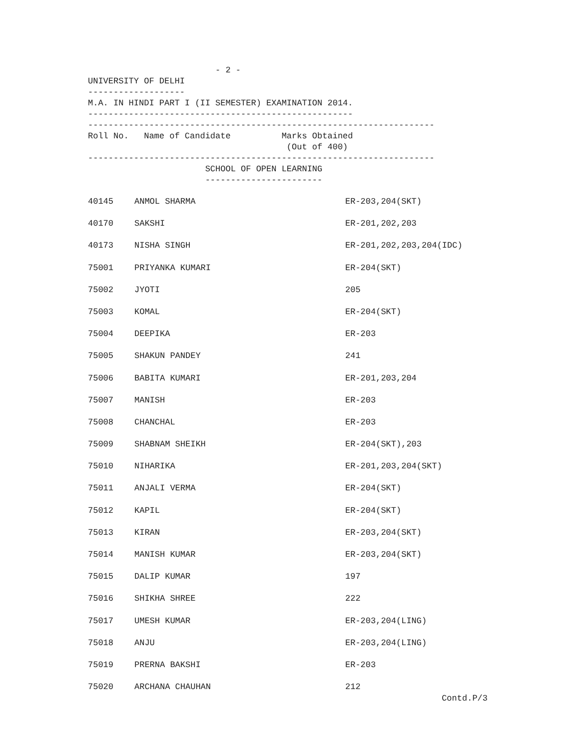- 2 -
UNIVERSITY OF DELHI
-------------------
M.A. IN HINDI PART I (II SEMESTER) EXAMINATION 2014.
----------------------------------------------------
--------------------------------------------------------------------
Roll No. Name of Candidate Marks Obtained
(Out of 400)
--------------------------------------------------------------------
SCHOOL OF OPEN LEARNING
-----------------------
| 40145 | ANMOL SHARMA | ER-203,204(SKT) |
| 40170 | SAKSHI | ER-201,202,203 |
| 40173 | NISHA SINGH | ER-201,202,203,204(IDC) |
| 75001 | PRIYANKA KUMARI | ER-204(SKT) |
| 75002 | JYOTI | 205 |
| 75003 | KOMAL | ER-204(SKT) |
| 75004 | DEEPIKA | ER-203 |
| 75005 | SHAKUN PANDEY | 241 |
| 75006 | BABITA KUMARI | ER-201,203,204 |
| 75007 | MANISH | ER-203 |
| 75008 | CHANCHAL | ER-203 |
| 75009 | SHABNAM SHEIKH | ER-204(SKT),203 |
| 75010 | NIHARIKA | ER-201,203,204(SKT) |
| 75011 | ANJALI VERMA | ER-204(SKT) |
| 75012 | KAPIL | ER-204(SKT) |
| 75013 | KIRAN | ER-203,204(SKT) |
| 75014 | MANISH KUMAR | ER-203,204(SKT) |
| 75015 | DALIP KUMAR | 197 |
| 75016 | SHIKHA SHREE | 222 |
| 75017 | UMESH KUMAR | ER-203,204(LING) |
| 75018 | ANJU | ER-203,204(LING) |
| 75019 | PRERNA BAKSHI | ER-203 |
| 75020 | ARCHANA CHAUHAN | 212 |
Contd.P/3